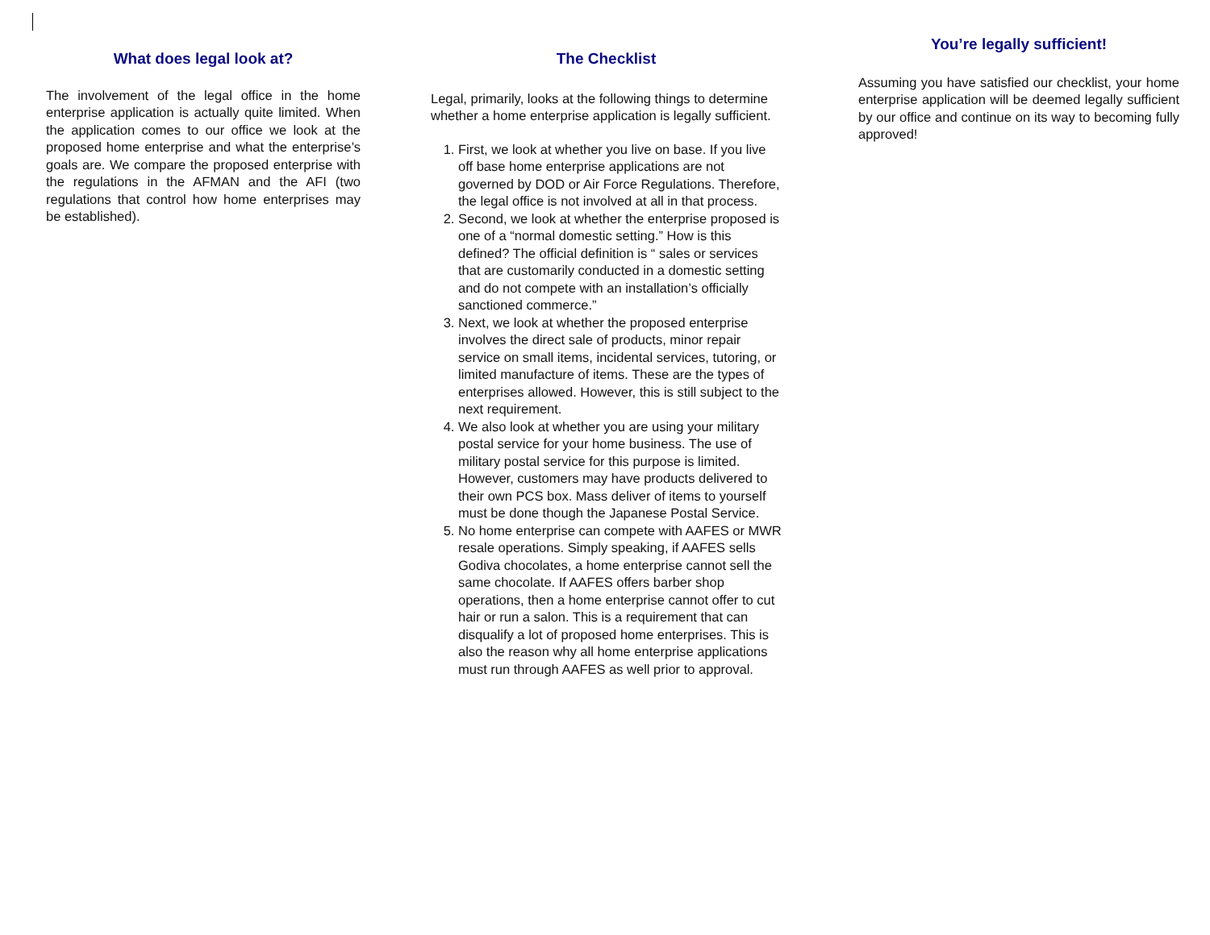What does legal look at?
The involvement of the legal office in the home enterprise application is actually quite limited. When the application comes to our office we look at the proposed home enterprise and what the enterprise’s goals are. We compare the proposed enterprise with the regulations in the AFMAN and the AFI (two regulations that control how home enterprises may be established).
The Checklist
Legal, primarily, looks at the following things to determine whether a home enterprise application is legally sufficient.
1. First, we look at whether you live on base. If you live off base home enterprise applications are not governed by DOD or Air Force Regulations. Therefore, the legal office is not involved at all in that process.
2. Second, we look at whether the enterprise proposed is one of a “normal domestic setting.” How is this defined? The official definition is “ sales or services that are customarily conducted in a domestic setting and do not compete with an installation’s officially sanctioned commerce.”
3. Next, we look at whether the proposed enterprise involves the direct sale of products, minor repair service on small items, incidental services, tutoring, or limited manufacture of items. These are the types of enterprises allowed. However, this is still subject to the next requirement.
4. We also look at whether you are using your military postal service for your home business. The use of military postal service for this purpose is limited. However, customers may have products delivered to their own PCS box. Mass deliver of items to yourself must be done though the Japanese Postal Service.
5. No home enterprise can compete with AAFES or MWR resale operations. Simply speaking, if AAFES sells Godiva chocolates, a home enterprise cannot sell the same chocolate. If AAFES offers barber shop operations, then a home enterprise cannot offer to cut hair or run a salon. This is a requirement that can disqualify a lot of proposed home enterprises. This is also the reason why all home enterprise applications must run through AAFES as well prior to approval.
You’re legally sufficient!
Assuming you have satisfied our checklist, your home enterprise application will be deemed legally sufficient by our office and continue on its way to becoming fully approved!